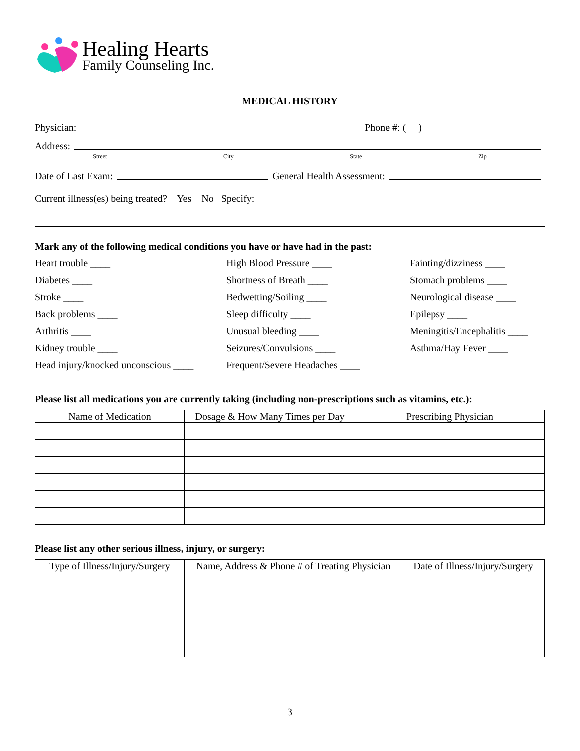Healing Hearts
Family Counseling Inc.
MEDICAL HISTORY
Physician: Phone #: ( )
Address:
Street City State Zip
Date of Last Exam: General Health Assessment:
Current illness(es) being treated? Yes No Specify:
Mark any of the following medical conditions you have or have had in the past:
Heart trouble ____ High Blood Pressure ____ Fainting/dizziness ____ Diabetes ____ Shortness of Breath ____ Stomach problems ____ Stroke ____ Bedwetting/Soiling ____ Neurological disease ____ Back problems ____ Sleep difficulty ____ Epilepsy ____ Arthritis ____ Unusual bleeding ____ Meningitis/Encephalitis ____ Kidney trouble ____ Seizures/Convulsions ____ Asthma/Hay Fever ____ Head injury/knocked unconscious ____ Frequent/Severe Headaches ____
Please list all medications you are currently taking (including non-prescriptions such as vitamins, etc.):
| Name of Medication | Dosage & How Many Times per Day | Prescribing Physician |
| --- | --- | --- |
Please list any other serious illness, injury, or surgery:
| Type of Illness/Injury/Surgery | Name, Address & Phone # of Treating Physician | Date of Illness/Injury/Surgery |
| --- | --- | --- |
3